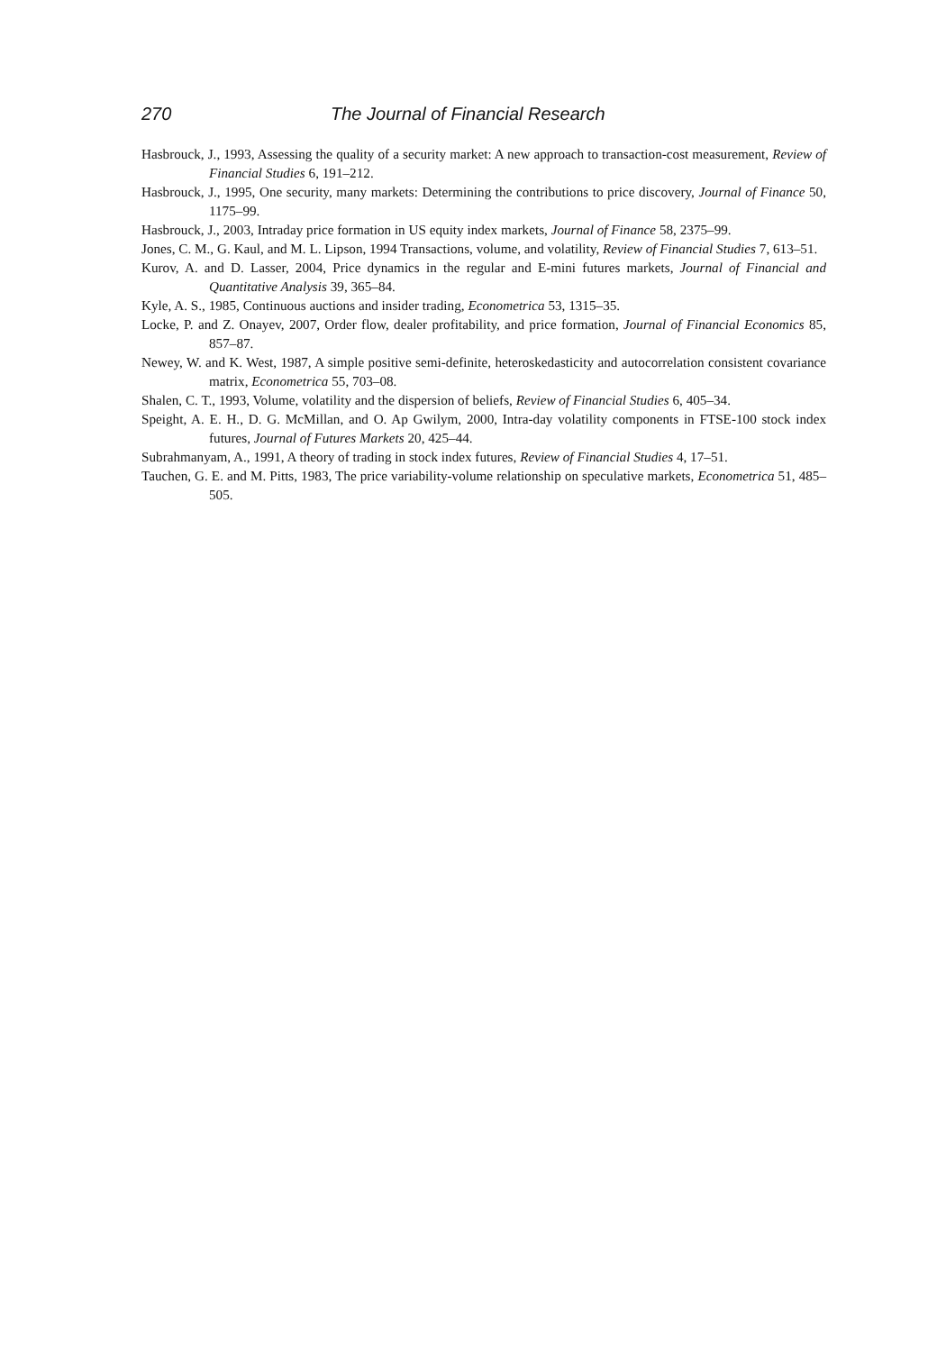270 The Journal of Financial Research
Hasbrouck, J., 1993, Assessing the quality of a security market: A new approach to transaction-cost measurement, Review of Financial Studies 6, 191–212.
Hasbrouck, J., 1995, One security, many markets: Determining the contributions to price discovery, Journal of Finance 50, 1175–99.
Hasbrouck, J., 2003, Intraday price formation in US equity index markets, Journal of Finance 58, 2375–99.
Jones, C. M., G. Kaul, and M. L. Lipson, 1994 Transactions, volume, and volatility, Review of Financial Studies 7, 613–51.
Kurov, A. and D. Lasser, 2004, Price dynamics in the regular and E-mini futures markets, Journal of Financial and Quantitative Analysis 39, 365–84.
Kyle, A. S., 1985, Continuous auctions and insider trading, Econometrica 53, 1315–35.
Locke, P. and Z. Onayev, 2007, Order flow, dealer profitability, and price formation, Journal of Financial Economics 85, 857–87.
Newey, W. and K. West, 1987, A simple positive semi-definite, heteroskedasticity and autocorrelation consistent covariance matrix, Econometrica 55, 703–08.
Shalen, C. T., 1993, Volume, volatility and the dispersion of beliefs, Review of Financial Studies 6, 405–34.
Speight, A. E. H., D. G. McMillan, and O. Ap Gwilym, 2000, Intra-day volatility components in FTSE-100 stock index futures, Journal of Futures Markets 20, 425–44.
Subrahmanyam, A., 1991, A theory of trading in stock index futures, Review of Financial Studies 4, 17–51.
Tauchen, G. E. and M. Pitts, 1983, The price variability-volume relationship on speculative markets, Econometrica 51, 485–505.